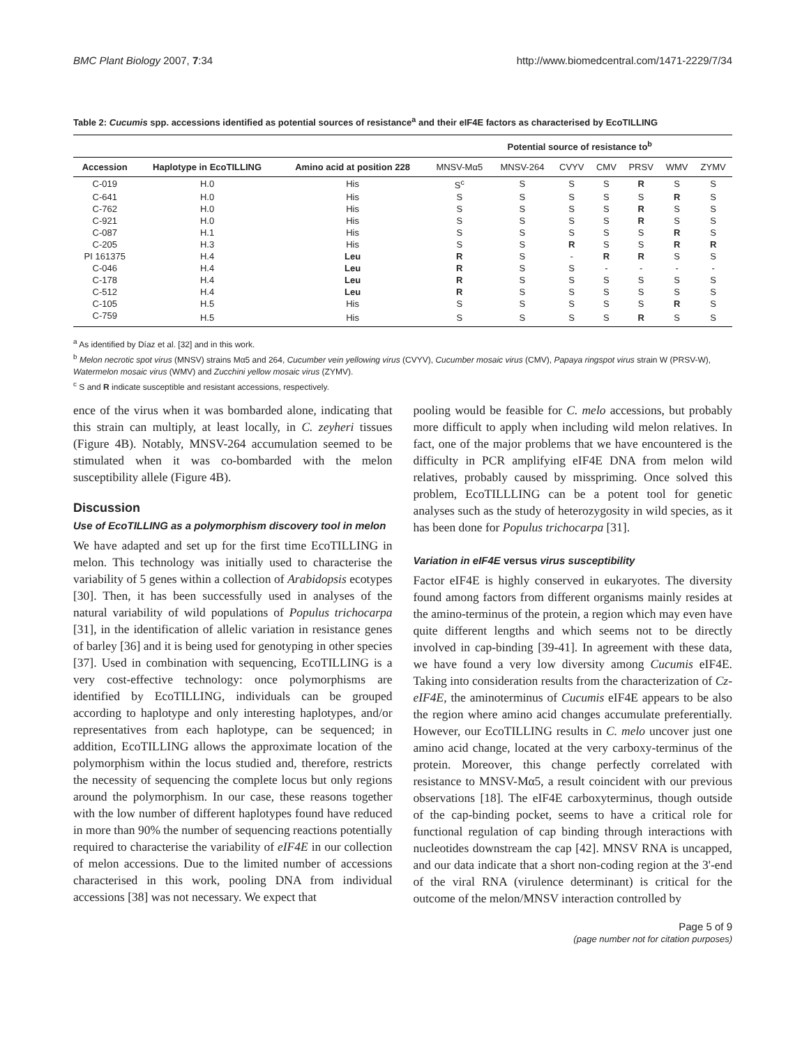BMC Plant Biology 2007, 7:34 http://www.biomedcentral.com/1471-2229/7/34
Table 2: Cucumis spp. accessions identified as potential sources of resistance<sup>a</sup> and their eIF4E factors as characterised by EcoTILLING
| | | | Potential source of resistance to<sup>b</sup> | | | | | | |
| --- | --- | --- | --- | --- | --- | --- | --- | --- | --- |
| Accession | Haplotype in EcoTILLING | Amino acid at position 228 | MNSV-Mα5 | MNSV-264 | CVYV | CMV | PRSV | WMV | ZYMV |
| C-019 | H.0 | His | S<sup>c</sup> | S | S | S | R | S | S |
| C-641 | H.0 | His | S | S | S | S | S | R | S |
| C-762 | H.0 | His | S | S | S | S | R | S | S |
| C-921 | H.0 | His | S | S | S | S | R | S | S |
| C-087 | H.1 | His | S | S | S | S | S | R | S |
| C-205 | H.3 | His | S | S | R | S | S | R | R |
| PI 161375 | H.4 | Leu | R | S | - | R | R | S | S |
| C-046 | H.4 | Leu | R | S | S | - | - | - | - |
| C-178 | H.4 | Leu | R | S | S | S | S | S | S |
| C-512 | H.4 | Leu | R | S | S | S | S | S | S |
| C-105 | H.5 | His | S | S | S | S | S | R | S |
| C-759 | H.5 | His | S | S | S | S | R | S | S |
<sup>a</sup> As identified by Díaz et al. [32] and in this work.
<sup>b</sup> Melon necrotic spot virus (MNSV) strains Mα5 and 264, Cucumber vein yellowing virus (CVYV), Cucumber mosaic virus (CMV), Papaya ringspot virus strain W (PRSV-W), Watermelon mosaic virus (WMV) and Zucchini yellow mosaic virus (ZYMV).
<sup>c</sup> S and R indicate susceptible and resistant accessions, respectively.
ence of the virus when it was bombarded alone, indicating that this strain can multiply, at least locally, in C. zeyheri tissues (Figure 4B). Notably, MNSV-264 accumulation seemed to be stimulated when it was co-bombarded with the melon susceptibility allele (Figure 4B).
Discussion
Use of EcoTILLING as a polymorphism discovery tool in melon
We have adapted and set up for the first time EcoTILLING in melon. This technology was initially used to characterise the variability of 5 genes within a collection of Arabidopsis ecotypes [30]. Then, it has been successfully used in analyses of the natural variability of wild populations of Populus trichocarpa [31], in the identification of allelic variation in resistance genes of barley [36] and it is being used for genotyping in other species [37]. Used in combination with sequencing, EcoTILLING is a very cost-effective technology: once polymorphisms are identified by EcoTILLING, individuals can be grouped according to haplotype and only interesting haplotypes, and/or representatives from each haplotype, can be sequenced; in addition, EcoTILLING allows the approximate location of the polymorphism within the locus studied and, therefore, restricts the necessity of sequencing the complete locus but only regions around the polymorphism. In our case, these reasons together with the low number of different haplotypes found have reduced in more than 90% the number of sequencing reactions potentially required to characterise the variability of eIF4E in our collection of melon accessions. Due to the limited number of accessions characterised in this work, pooling DNA from individual accessions [38] was not necessary. We expect that
pooling would be feasible for C. melo accessions, but probably more difficult to apply when including wild melon relatives. In fact, one of the major problems that we have encountered is the difficulty in PCR amplifying eIF4E DNA from melon wild relatives, probably caused by misspriming. Once solved this problem, EcoTILLLING can be a potent tool for genetic analyses such as the study of heterozygosity in wild species, as it has been done for Populus trichocarpa [31].
Variation in eIF4E versus virus susceptibility
Factor eIF4E is highly conserved in eukaryotes. The diversity found among factors from different organisms mainly resides at the amino-terminus of the protein, a region which may even have quite different lengths and which seems not to be directly involved in cap-binding [39-41]. In agreement with these data, we have found a very low diversity among Cucumis eIF4E. Taking into consideration results from the characterization of Cz-eIF4E, the aminoterminus of Cucumis eIF4E appears to be also the region where amino acid changes accumulate preferentially. However, our EcoTILLING results in C. melo uncover just one amino acid change, located at the very carboxy-terminus of the protein. Moreover, this change perfectly correlated with resistance to MNSV-Mα5, a result coincident with our previous observations [18]. The eIF4E carboxyterminus, though outside of the cap-binding pocket, seems to have a critical role for functional regulation of cap binding through interactions with nucleotides downstream the cap [42]. MNSV RNA is uncapped, and our data indicate that a short non-coding region at the 3'-end of the viral RNA (virulence determinant) is critical for the outcome of the melon/MNSV interaction controlled by
Page 5 of 9
(page number not for citation purposes)